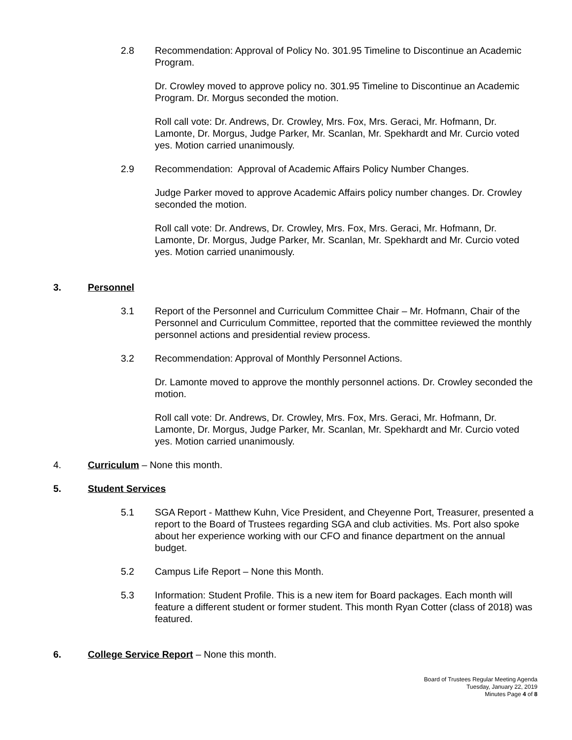2.8 Recommendation: Approval of Policy No. 301.95 Timeline to Discontinue an Academic Program.
Dr. Crowley moved to approve policy no. 301.95 Timeline to Discontinue an Academic Program. Dr. Morgus seconded the motion.
Roll call vote: Dr. Andrews, Dr. Crowley, Mrs. Fox, Mrs. Geraci, Mr. Hofmann, Dr. Lamonte, Dr. Morgus, Judge Parker, Mr. Scanlan, Mr. Spekhardt and Mr. Curcio voted yes. Motion carried unanimously.
2.9 Recommendation: Approval of Academic Affairs Policy Number Changes.
Judge Parker moved to approve Academic Affairs policy number changes. Dr. Crowley seconded the motion.
Roll call vote: Dr. Andrews, Dr. Crowley, Mrs. Fox, Mrs. Geraci, Mr. Hofmann, Dr. Lamonte, Dr. Morgus, Judge Parker, Mr. Scanlan, Mr. Spekhardt and Mr. Curcio voted yes. Motion carried unanimously.
3. Personnel
3.1 Report of the Personnel and Curriculum Committee Chair – Mr. Hofmann, Chair of the Personnel and Curriculum Committee, reported that the committee reviewed the monthly personnel actions and presidential review process.
3.2 Recommendation: Approval of Monthly Personnel Actions.
Dr. Lamonte moved to approve the monthly personnel actions. Dr. Crowley seconded the motion.
Roll call vote: Dr. Andrews, Dr. Crowley, Mrs. Fox, Mrs. Geraci, Mr. Hofmann, Dr. Lamonte, Dr. Morgus, Judge Parker, Mr. Scanlan, Mr. Spekhardt and Mr. Curcio voted yes. Motion carried unanimously.
4. Curriculum – None this month.
5. Student Services
5.1 SGA Report - Matthew Kuhn, Vice President, and Cheyenne Port, Treasurer, presented a report to the Board of Trustees regarding SGA and club activities. Ms. Port also spoke about her experience working with our CFO and finance department on the annual budget.
5.2 Campus Life Report – None this Month.
5.3 Information: Student Profile. This is a new item for Board packages. Each month will feature a different student or former student. This month Ryan Cotter (class of 2018) was featured.
6. College Service Report – None this month.
Board of Trustees Regular Meeting Agenda
Tuesday, January 22, 2019
Minutes Page 4 of 8